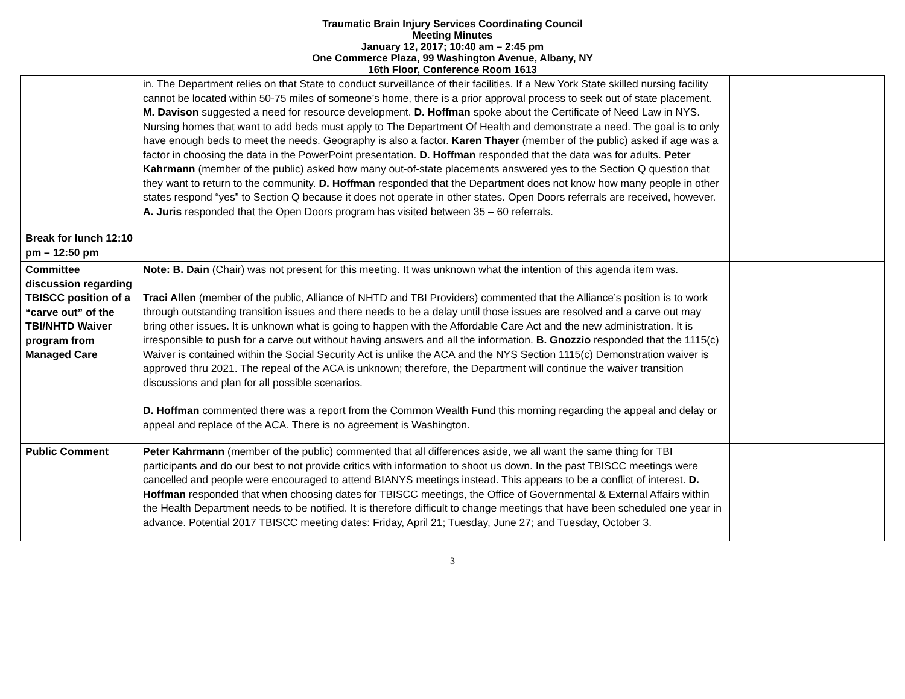Traumatic Brain Injury Services Coordinating Council
Meeting Minutes
January 12, 2017; 10:40 am – 2:45 pm
One Commerce Plaza, 99 Washington Avenue, Albany, NY
16th Floor, Conference Room 1613
| | in. The Department relies on that State to conduct surveillance of their facilities. If a New York State skilled nursing facility cannot be located within 50-75 miles of someone’s home, there is a prior approval process to seek out of state placement. M. Davison suggested a need for resource development. D. Hoffman spoke about the Certificate of Need Law in NYS. Nursing homes that want to add beds must apply to The Department Of Health and demonstrate a need. The goal is to only have enough beds to meet the needs. Geography is also a factor. Karen Thayer (member of the public) asked if age was a factor in choosing the data in the PowerPoint presentation. D. Hoffman responded that the data was for adults. Peter Kahrmann (member of the public) asked how many out-of-state placements answered yes to the Section Q question that they want to return to the community. D. Hoffman responded that the Department does not know how many people in other states respond “yes” to Section Q because it does not operate in other states. Open Doors referrals are received, however. A. Juris responded that the Open Doors program has visited between 35 – 60 referrals. | |
| Break for lunch 12:10 pm – 12:50 pm | | |
| Committee discussion regarding TBISCC position of a “carve out” of the TBI/NHTD Waiver program from Managed Care | Note: B. Dain (Chair) was not present for this meeting. It was unknown what the intention of this agenda item was. Traci Allen (member of the public, Alliance of NHTD and TBI Providers) commented that the Alliance’s position is to work through outstanding transition issues and there needs to be a delay until those issues are resolved and a carve out may bring other issues. It is unknown what is going to happen with the Affordable Care Act and the new administration. It is irresponsible to push for a carve out without having answers and all the information. B. Gnozzio responded that the 1115(c) Waiver is contained within the Social Security Act is unlike the ACA and the NYS Section 1115(c) Demonstration waiver is approved thru 2021. The repeal of the ACA is unknown; therefore, the Department will continue the waiver transition discussions and plan for all possible scenarios. D. Hoffman commented there was a report from the Common Wealth Fund this morning regarding the appeal and delay or appeal and replace of the ACA. There is no agreement is Washington. | |
| Public Comment | Peter Kahrmann (member of the public) commented that all differences aside, we all want the same thing for TBI participants and do our best to not provide critics with information to shoot us down. In the past TBISCC meetings were cancelled and people were encouraged to attend BIANYS meetings instead. This appears to be a conflict of interest. D. Hoffman responded that when choosing dates for TBISCC meetings, the Office of Governmental & External Affairs within the Health Department needs to be notified. It is therefore difficult to change meetings that have been scheduled one year in advance. Potential 2017 TBISCC meeting dates: Friday, April 21; Tuesday, June 27; and Tuesday, October 3. | |
3